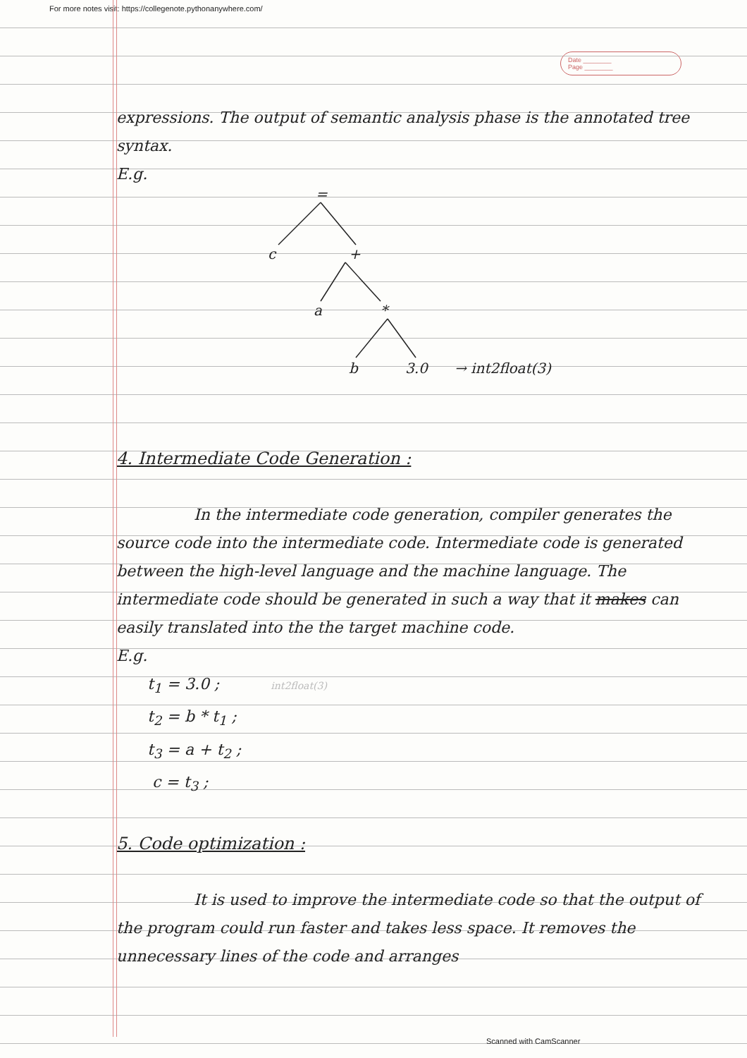For more notes visit: https://collegenote.pythonanywhere.com/
Date ________
Page ________
expressions. The output of semantic analysis phase is the annotated tree syntax.
E.g.
=
c
+
a
*
b
3.0
→ int2float(3)
4. Intermediate Code Generation :
     In the intermediate code generation, compiler generates the source code into the intermediate code. Intermediate code is generated between the high-level language and the machine language. The intermediate code should be generated in such a way that it makes can easily translated into the the target machine code.
E.g.
  t<sub>1</sub> = 3.0 ;    int2float(3)
  t<sub>2</sub> = b * t<sub>1</sub> ;
  t<sub>3</sub> = a + t<sub>2</sub> ;
   c = t<sub>3</sub> ;
5. Code optimization :
     It is used to improve the intermediate code so that the output of the program could run faster and takes less space. It removes the unnecessary lines of the code and arranges
Scanned with CamScanner